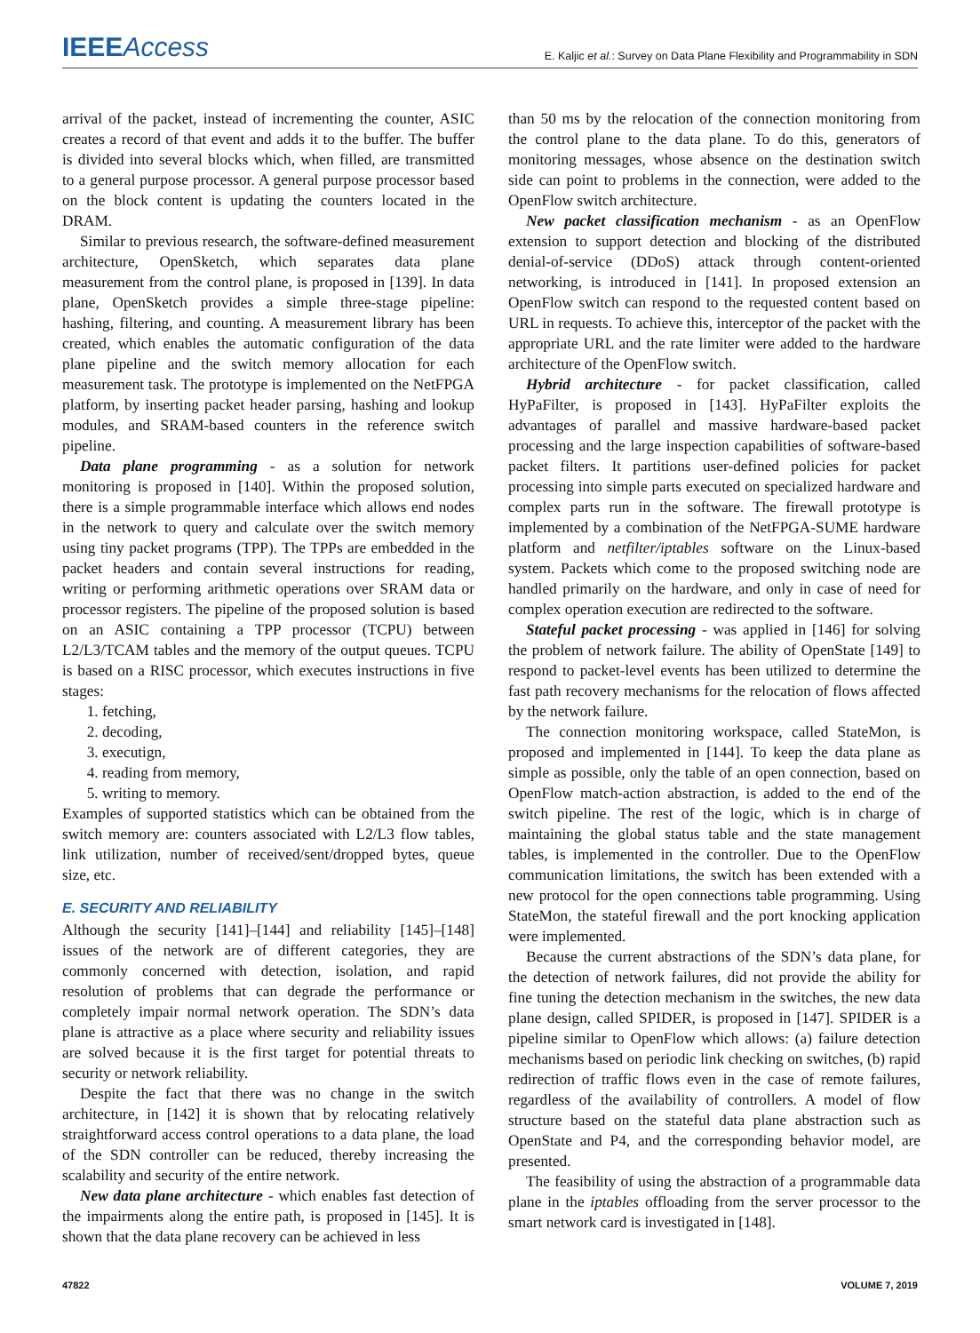IEEEAccess E. Kaljic et al.: Survey on Data Plane Flexibility and Programmability in SDN
arrival of the packet, instead of incrementing the counter, ASIC creates a record of that event and adds it to the buffer. The buffer is divided into several blocks which, when filled, are transmitted to a general purpose processor. A general purpose processor based on the block content is updating the counters located in the DRAM.
Similar to previous research, the software-defined measurement architecture, OpenSketch, which separates data plane measurement from the control plane, is proposed in [139]. In data plane, OpenSketch provides a simple three-stage pipeline: hashing, filtering, and counting. A measurement library has been created, which enables the automatic configuration of the data plane pipeline and the switch memory allocation for each measurement task. The prototype is implemented on the NetFPGA platform, by inserting packet header parsing, hashing and lookup modules, and SRAM-based counters in the reference switch pipeline.
Data plane programming - as a solution for network monitoring is proposed in [140]. Within the proposed solution, there is a simple programmable interface which allows end nodes in the network to query and calculate over the switch memory using tiny packet programs (TPP). The TPPs are embedded in the packet headers and contain several instructions for reading, writing or performing arithmetic operations over SRAM data or processor registers. The pipeline of the proposed solution is based on an ASIC containing a TPP processor (TCPU) between L2/L3/TCAM tables and the memory of the output queues. TCPU is based on a RISC processor, which executes instructions in five stages:
1. fetching,
2. decoding,
3. executign,
4. reading from memory,
5. writing to memory.
Examples of supported statistics which can be obtained from the switch memory are: counters associated with L2/L3 flow tables, link utilization, number of received/sent/dropped bytes, queue size, etc.
E. SECURITY AND RELIABILITY
Although the security [141]–[144] and reliability [145]–[148] issues of the network are of different categories, they are commonly concerned with detection, isolation, and rapid resolution of problems that can degrade the performance or completely impair normal network operation. The SDN’s data plane is attractive as a place where security and reliability issues are solved because it is the first target for potential threats to security or network reliability.
Despite the fact that there was no change in the switch architecture, in [142] it is shown that by relocating relatively straightforward access control operations to a data plane, the load of the SDN controller can be reduced, thereby increasing the scalability and security of the entire network.
New data plane architecture - which enables fast detection of the impairments along the entire path, is proposed in [145]. It is shown that the data plane recovery can be achieved in less
than 50 ms by the relocation of the connection monitoring from the control plane to the data plane. To do this, generators of monitoring messages, whose absence on the destination switch side can point to problems in the connection, were added to the OpenFlow switch architecture.
New packet classification mechanism - as an OpenFlow extension to support detection and blocking of the distributed denial-of-service (DDoS) attack through content-oriented networking, is introduced in [141]. In proposed extension an OpenFlow switch can respond to the requested content based on URL in requests. To achieve this, interceptor of the packet with the appropriate URL and the rate limiter were added to the hardware architecture of the OpenFlow switch.
Hybrid architecture - for packet classification, called HyPaFilter, is proposed in [143]. HyPaFilter exploits the advantages of parallel and massive hardware-based packet processing and the large inspection capabilities of software-based packet filters. It partitions user-defined policies for packet processing into simple parts executed on specialized hardware and complex parts run in the software. The firewall prototype is implemented by a combination of the NetFPGA-SUME hardware platform and netfilter/iptables software on the Linux-based system. Packets which come to the proposed switching node are handled primarily on the hardware, and only in case of need for complex operation execution are redirected to the software.
Stateful packet processing - was applied in [146] for solving the problem of network failure. The ability of OpenState [149] to respond to packet-level events has been utilized to determine the fast path recovery mechanisms for the relocation of flows affected by the network failure.
The connection monitoring workspace, called StateMon, is proposed and implemented in [144]. To keep the data plane as simple as possible, only the table of an open connection, based on OpenFlow match-action abstraction, is added to the end of the switch pipeline. The rest of the logic, which is in charge of maintaining the global status table and the state management tables, is implemented in the controller. Due to the OpenFlow communication limitations, the switch has been extended with a new protocol for the open connections table programming. Using StateMon, the stateful firewall and the port knocking application were implemented.
Because the current abstractions of the SDN’s data plane, for the detection of network failures, did not provide the ability for fine tuning the detection mechanism in the switches, the new data plane design, called SPIDER, is proposed in [147]. SPIDER is a pipeline similar to OpenFlow which allows: (a) failure detection mechanisms based on periodic link checking on switches, (b) rapid redirection of traffic flows even in the case of remote failures, regardless of the availability of controllers. A model of flow structure based on the stateful data plane abstraction such as OpenState and P4, and the corresponding behavior model, are presented.
The feasibility of using the abstraction of a programmable data plane in the iptables offloading from the server processor to the smart network card is investigated in [148].
47822 VOLUME 7, 2019